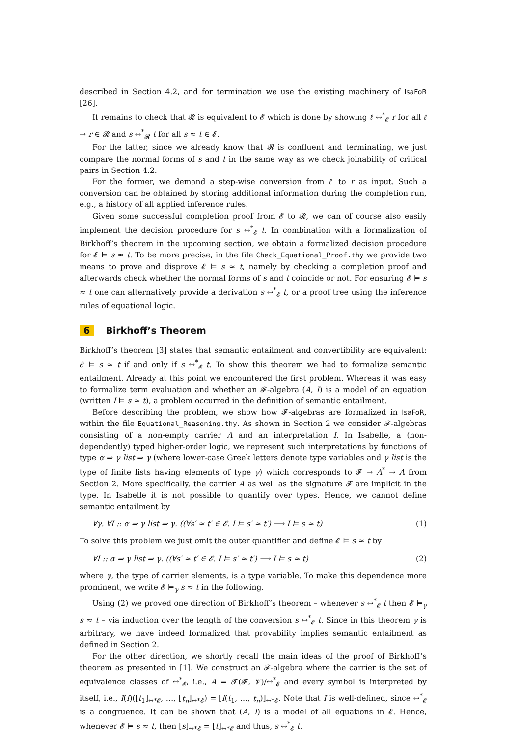described in Section 4.2, and for termination we use the existing machinery of IsaFoR [26].
It remains to check that 𝓡 is equivalent to 𝓔 which is done by showing ℓ ↔<sup>*</sup><sub>𝓔</sub> r for all ℓ → r ∈ 𝓡 and s ↔<sup>*</sup><sub>𝓡</sub> t for all s ≈ t ∈ 𝓔.
For the latter, since we already know that 𝓡 is confluent and terminating, we just compare the normal forms of s and t in the same way as we check joinability of critical pairs in Section 4.2.
For the former, we demand a step-wise conversion from ℓ to r as input. Such a conversion can be obtained by storing additional information during the completion run, e.g., a history of all applied inference rules.
Given some successful completion proof from 𝓔 to 𝓡, we can of course also easily implement the decision procedure for s ↔<sup>*</sup><sub>𝓔</sub> t. In combination with a formalization of Birkhoff’s theorem in the upcoming section, we obtain a formalized decision procedure for 𝓔 ⊨ s ≈ t. To be more precise, in the file Check_Equational_Proof.thy we provide two means to prove and disprove 𝓔 ⊨ s ≈ t, namely by checking a completion proof and afterwards check whether the normal forms of s and t coincide or not. For ensuring 𝓔 ⊨ s ≈ t one can alternatively provide a derivation s ↔<sup>*</sup><sub>𝓔</sub> t, or a proof tree using the inference rules of equational logic.
6 Birkhoff’s Theorem
Birkhoff’s theorem [3] states that semantic entailment and convertibility are equivalent: 𝓔 ⊨ s ≈ t if and only if s ↔<sup>*</sup><sub>𝓔</sub> t. To show this theorem we had to formalize semantic entailment. Already at this point we encountered the first problem. Whereas it was easy to formalize term evaluation and whether an 𝓕-algebra (A, I) is a model of an equation (written I ⊨ s ≈ t), a problem occurred in the definition of semantic entailment.
Before describing the problem, we show how 𝓕-algebras are formalized in IsaFoR, within the file Equational_Reasoning.thy. As shown in Section 2 we consider 𝓕-algebras consisting of a non-empty carrier A and an interpretation I. In Isabelle, a (non-dependently) typed higher-order logic, we represent such interpretations by functions of type α ⇒ γ list ⇒ γ (where lower-case Greek letters denote type variables and γ list is the type of finite lists having elements of type γ) which corresponds to 𝓕 → A<sup>*</sup> → A from Section 2. More specifically, the carrier A as well as the signature 𝓕 are implicit in the type. In Isabelle it is not possible to quantify over types. Hence, we cannot define semantic entailment by
∀γ. ∀I :: α ⇒ γ list ⇒ γ. ((∀s′ ≈ t′ ∈ 𝓔. I ⊨ s′ ≈ t′) ⟶ I ⊨ s ≈ t) (1)
To solve this problem we just omit the outer quantifier and define 𝓔 ⊨ s ≈ t by
∀I :: α ⇒ γ list ⇒ γ. ((∀s′ ≈ t′ ∈ 𝓔. I ⊨ s′ ≈ t′) ⟶ I ⊨ s ≈ t) (2)
where γ, the type of carrier elements, is a type variable. To make this dependence more prominent, we write 𝓔 ⊨<sub>γ</sub> s ≈ t in the following.
Using (2) we proved one direction of Birkhoff’s theorem – whenever s ↔<sup>*</sup><sub>𝓔</sub> t then 𝓔 ⊨<sub>γ</sub> s ≈ t – via induction over the length of the conversion s ↔<sup>*</sup><sub>𝓔</sub> t. Since in this theorem γ is arbitrary, we have indeed formalized that provability implies semantic entailment as defined in Section 2.
For the other direction, we shortly recall the main ideas of the proof of Birkhoff’s theorem as presented in [1]. We construct an 𝓕-algebra where the carrier is the set of equivalence classes of ↔<sup>*</sup><sub>𝓔</sub>, i.e., A = 𝓣(𝓕, 𝓥)/↔<sup>*</sup><sub>𝓔</sub> and every symbol is interpreted by itself, i.e., I(f)([t<sub>1</sub>]<sub>↔*𝓔</sub>, …, [t<sub>n</sub>]<sub>↔*𝓔</sub>) = [f(t<sub>1</sub>, …, t<sub>n</sub>)]<sub>↔*𝓔</sub>. Note that I is well-defined, since ↔<sup>*</sup><sub>𝓔</sub> is a congruence. It can be shown that (A, I) is a model of all equations in 𝓔. Hence, whenever 𝓔 ⊨ s ≈ t, then [s]<sub>↔*𝓔</sub> = [t]<sub>↔*𝓔</sub> and thus, s ↔<sup>*</sup><sub>𝓔</sub> t.